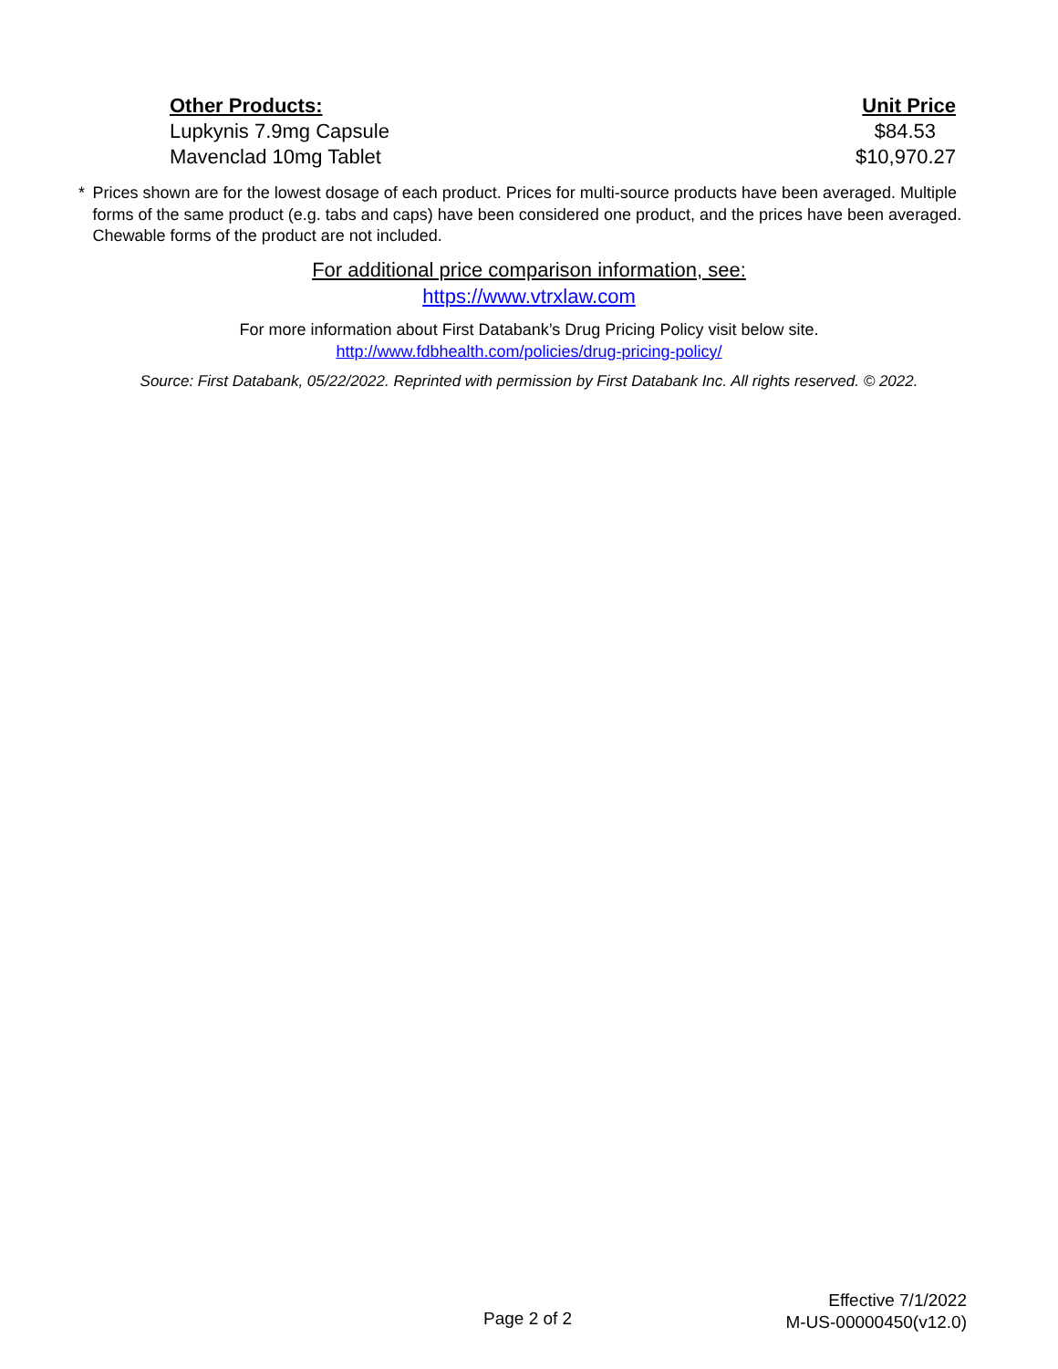| Other Products: | Unit Price |
| --- | --- |
| Lupkynis 7.9mg Capsule | $84.53 |
| Mavenclad 10mg Tablet | $10,970.27 |
* Prices shown are for the lowest dosage of each product. Prices for multi-source products have been averaged. Multiple forms of the same product (e.g. tabs and caps) have been considered one product, and the prices have been averaged. Chewable forms of the product are not included.
For additional price comparison information, see:
https://www.vtrxlaw.com
For more information about First Databank’s Drug Pricing Policy visit below site.
http://www.fdbhealth.com/policies/drug-pricing-policy/
Source: First Databank, 05/22/2022. Reprinted with permission by First Databank Inc. All rights reserved. © 2022.
Page 2 of 2
Effective 7/1/2022
M-US-00000450(v12.0)